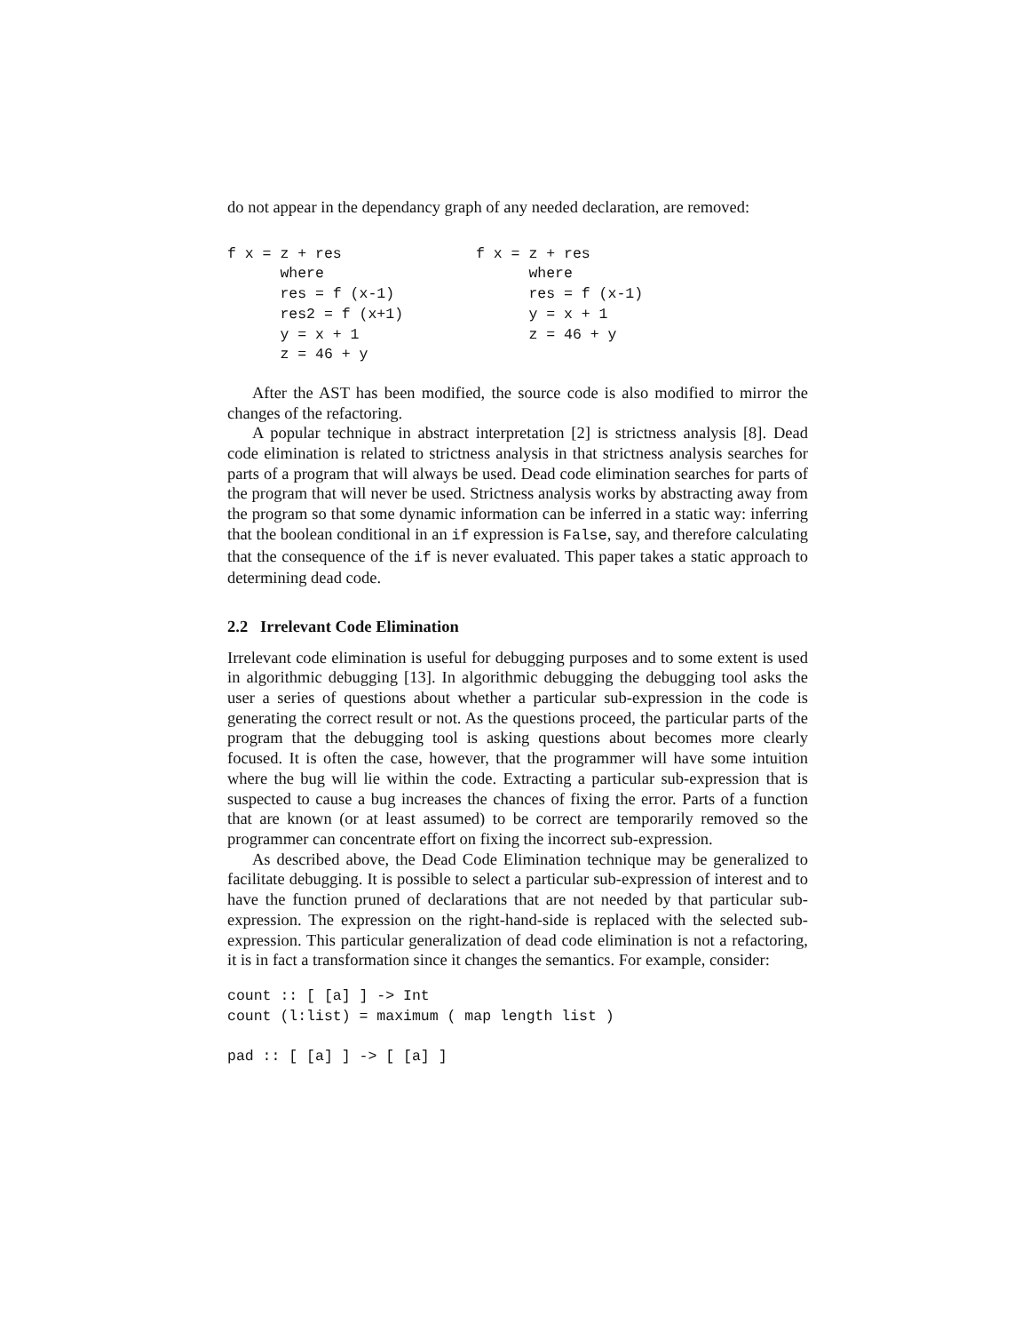do not appear in the dependancy graph of any needed declaration, are removed:
f x = z + res
      where
      res = f (x-1)
      res2 = f (x+1)
      y = x + 1
      z = 46 + y
f x = z + res
      where
      res = f (x-1)
      y = x + 1
      z = 46 + y
After the AST has been modified, the source code is also modified to mirror the changes of the refactoring.
A popular technique in abstract interpretation [2] is strictness analysis [8]. Dead code elimination is related to strictness analysis in that strictness analysis searches for parts of a program that will always be used. Dead code elimination searches for parts of the program that will never be used. Strictness analysis works by abstracting away from the program so that some dynamic information can be inferred in a static way: inferring that the boolean conditional in an if expression is False, say, and therefore calculating that the consequence of the if is never evaluated. This paper takes a static approach to determining dead code.
2.2 Irrelevant Code Elimination
Irrelevant code elimination is useful for debugging purposes and to some extent is used in algorithmic debugging [13]. In algorithmic debugging the debugging tool asks the user a series of questions about whether a particular sub-expression in the code is generating the correct result or not. As the questions proceed, the particular parts of the program that the debugging tool is asking questions about becomes more clearly focused. It is often the case, however, that the programmer will have some intuition where the bug will lie within the code. Extracting a particular sub-expression that is suspected to cause a bug increases the chances of fixing the error. Parts of a function that are known (or at least assumed) to be correct are temporarily removed so the programmer can concentrate effort on fixing the incorrect sub-expression.
As described above, the Dead Code Elimination technique may be generalized to facilitate debugging. It is possible to select a particular sub-expression of interest and to have the function pruned of declarations that are not needed by that particular sub-expression. The expression on the right-hand-side is replaced with the selected sub-expression. This particular generalization of dead code elimination is not a refactoring, it is in fact a transformation since it changes the semantics. For example, consider:
count :: [ [a] ] -> Int
count (l:list) = maximum ( map length list )

pad :: [ [a] ] -> [ [a] ]